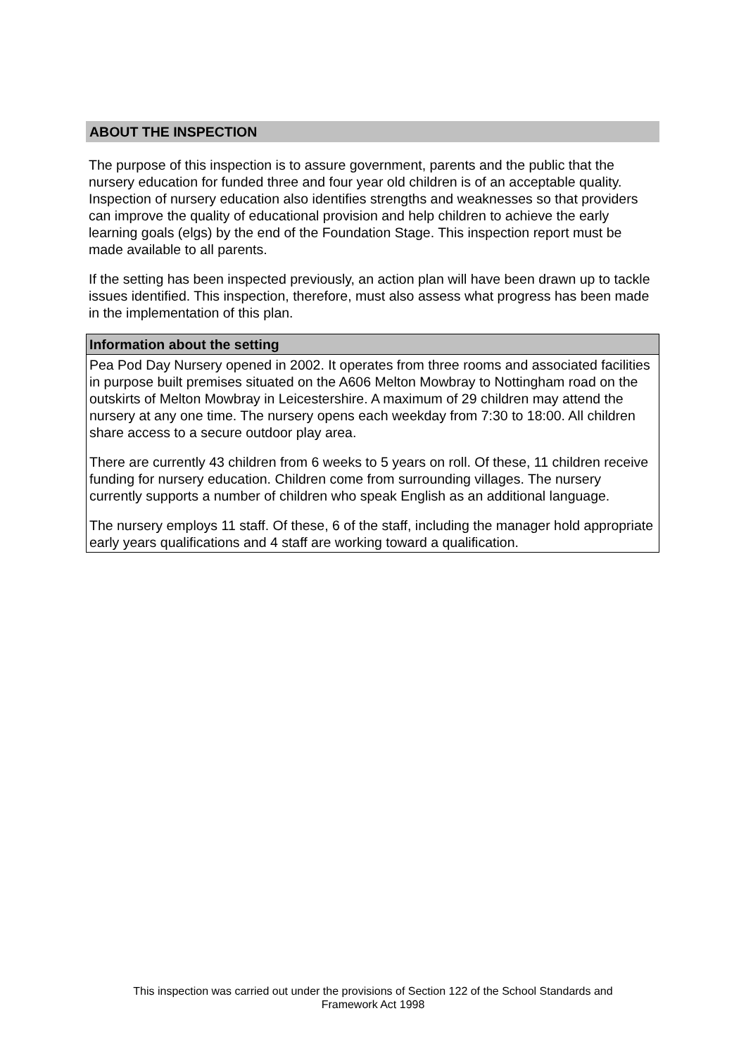ABOUT THE INSPECTION
The purpose of this inspection is to assure government, parents and the public that the nursery education for funded three and four year old children is of an acceptable quality. Inspection of nursery education also identifies strengths and weaknesses so that providers can improve the quality of educational provision and help children to achieve the early learning goals (elgs) by the end of the Foundation Stage. This inspection report must be made available to all parents.
If the setting has been inspected previously, an action plan will have been drawn up to tackle issues identified. This inspection, therefore, must also assess what progress has been made in the implementation of this plan.
Information about the setting
Pea Pod Day Nursery opened in 2002. It operates from three rooms and associated facilities in purpose built premises situated on the A606 Melton Mowbray to Nottingham road on the outskirts of Melton Mowbray in Leicestershire. A maximum of 29 children may attend the nursery at any one time. The nursery opens each weekday from 7:30 to 18:00. All children share access to a secure outdoor play area.
There are currently 43 children from 6 weeks to 5 years on roll. Of these, 11 children receive funding for nursery education. Children come from surrounding villages. The nursery currently supports a number of children who speak English as an additional language.
The nursery employs 11 staff. Of these, 6 of the staff, including the manager hold appropriate early years qualifications and 4 staff are working toward a qualification.
This inspection was carried out under the provisions of Section 122 of the School Standards and
Framework Act 1998